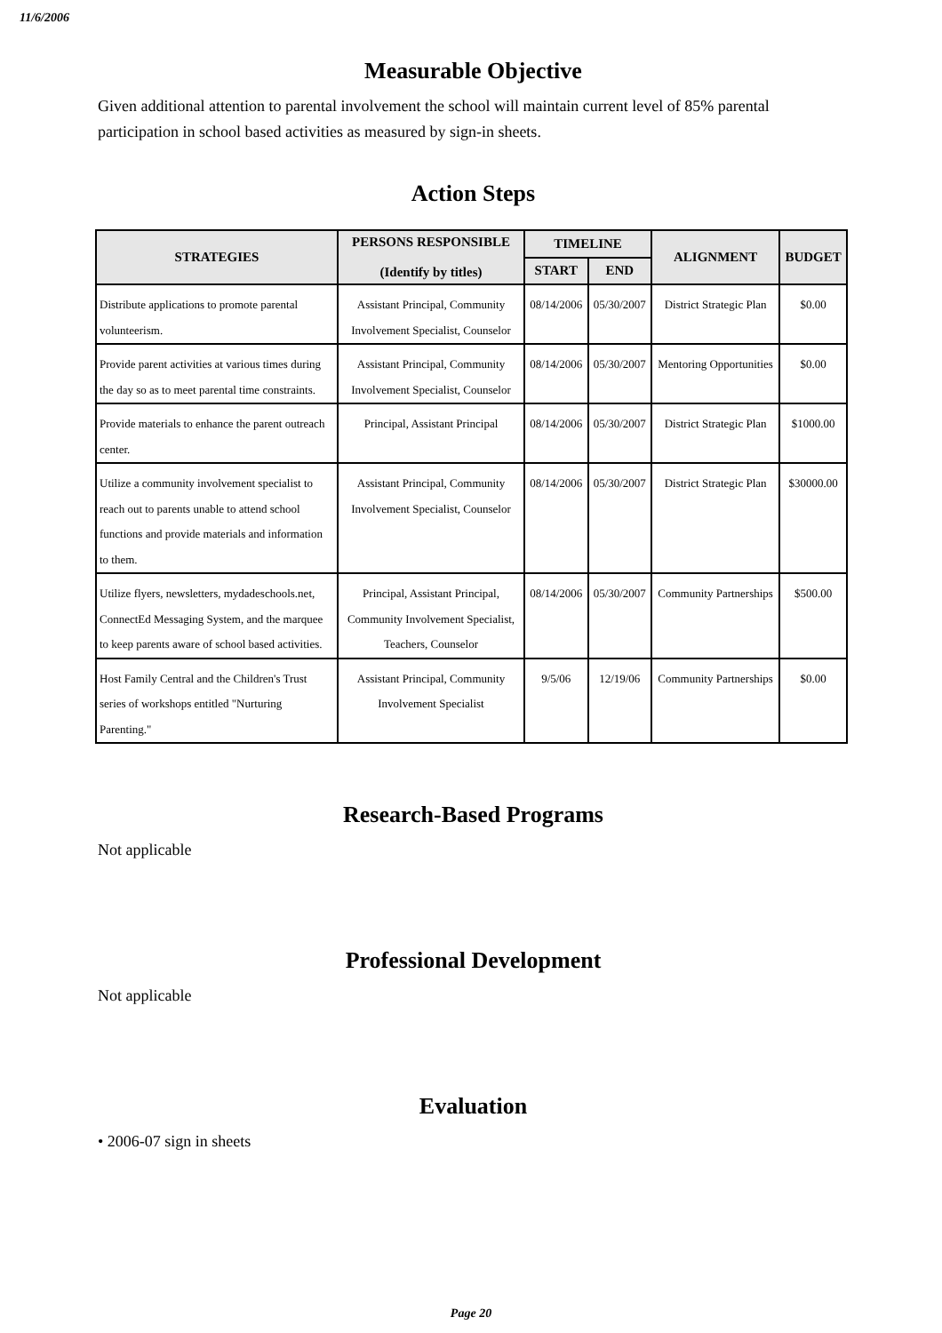11/6/2006
Measurable Objective
Given additional attention to parental involvement the school will maintain current level of 85% parental participation in school based activities as measured by sign-in sheets.
Action Steps
| STRATEGIES | PERSONS RESPONSIBLE (Identify by titles) | TIMELINE | | ALIGNMENT | BUDGET |
| --- | --- | --- | --- | --- | --- |
| | | START | END | | |
| Distribute applications to promote parental volunteerism. | Assistant Principal, Community Involvement Specialist, Counselor | 08/14/2006 | 05/30/2007 | District Strategic Plan | $0.00 |
| Provide parent activities at various times during the day so as to meet parental time constraints. | Assistant Principal, Community Involvement Specialist, Counselor | 08/14/2006 | 05/30/2007 | Mentoring Opportunities | $0.00 |
| Provide materials to enhance the parent outreach center. | Principal, Assistant Principal | 08/14/2006 | 05/30/2007 | District Strategic Plan | $1000.00 |
| Utilize a community involvement specialist to reach out to parents unable to attend school functions and provide materials and information to them. | Assistant Principal, Community Involvement Specialist, Counselor | 08/14/2006 | 05/30/2007 | District Strategic Plan | $30000.00 |
| Utilize flyers, newsletters, mydadeschools.net, ConnectEd Messaging System, and the marquee to keep parents aware of school based activities. | Principal, Assistant Principal, Community Involvement Specialist, Teachers, Counselor | 08/14/2006 | 05/30/2007 | Community Partnerships | $500.00 |
| Host Family Central and the Children's Trust series of workshops entitled "Nurturing Parenting." | Assistant Principal, Community Involvement Specialist | 9/5/06 | 12/19/06 | Community Partnerships | $0.00 |
Research-Based Programs
Not applicable
Professional Development
Not applicable
Evaluation
• 2006-07 sign in sheets
Page 20